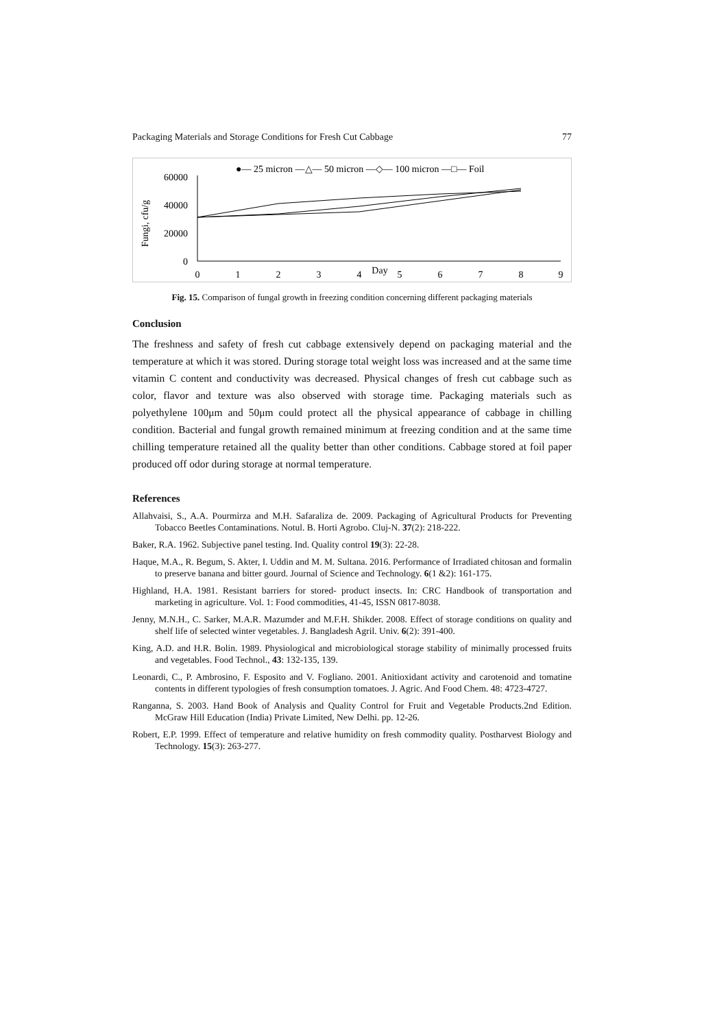Packaging Materials and Storage Conditions for Fresh Cut Cabbage 77
●— 25 micron —△— 50 micron —◇— 100 micron —□— Foil
Fungi, cfu/g
60000
40000
20000
0
0
1
2
3
4
Day
5
6
7
8
9
Fig. 15. Comparison of fungal growth in freezing condition concerning different packaging materials
Conclusion
The freshness and safety of fresh cut cabbage extensively depend on packaging material and the temperature at which it was stored. During storage total weight loss was increased and at the same time vitamin C content and conductivity was decreased. Physical changes of fresh cut cabbage such as color, flavor and texture was also observed with storage time. Packaging materials such as polyethylene 100μm and 50μm could protect all the physical appearance of cabbage in chilling condition. Bacterial and fungal growth remained minimum at freezing condition and at the same time chilling temperature retained all the quality better than other conditions. Cabbage stored at foil paper produced off odor during storage at normal temperature.
References
Allahvaisi, S., A.A. Pourmirza and M.H. Safaraliza de. 2009. Packaging of Agricultural Products for Preventing Tobacco Beetles Contaminations. Notul. B. Horti Agrobo. Cluj-N. 37(2): 218-222.
Baker, R.A. 1962. Subjective panel testing. Ind. Quality control 19(3): 22-28.
Haque, M.A., R. Begum, S. Akter, I. Uddin and M. M. Sultana. 2016. Performance of Irradiated chitosan and formalin to preserve banana and bitter gourd. Journal of Science and Technology. 6(1 &2): 161-175.
Highland, H.A. 1981. Resistant barriers for stored- product insects. In: CRC Handbook of transportation and marketing in agriculture. Vol. 1: Food commodities, 41-45, ISSN 0817-8038.
Jenny, M.N.H., C. Sarker, M.A.R. Mazumder and M.F.H. Shikder. 2008. Effect of storage conditions on quality and shelf life of selected winter vegetables. J. Bangladesh Agril. Univ. 6(2): 391-400.
King, A.D. and H.R. Bolin. 1989. Physiological and microbiological storage stability of minimally processed fruits and vegetables. Food Technol., 43: 132-135, 139.
Leonardi, C., P. Ambrosino, F. Esposito and V. Fogliano. 2001. Anitioxidant activity and carotenoid and tomatine contents in different typologies of fresh consumption tomatoes. J. Agric. And Food Chem. 48: 4723-4727.
Ranganna, S. 2003. Hand Book of Analysis and Quality Control for Fruit and Vegetable Products.2nd Edition. McGraw Hill Education (India) Private Limited, New Delhi. pp. 12-26.
Robert, E.P. 1999. Effect of temperature and relative humidity on fresh commodity quality. Postharvest Biology and Technology. 15(3): 263-277.